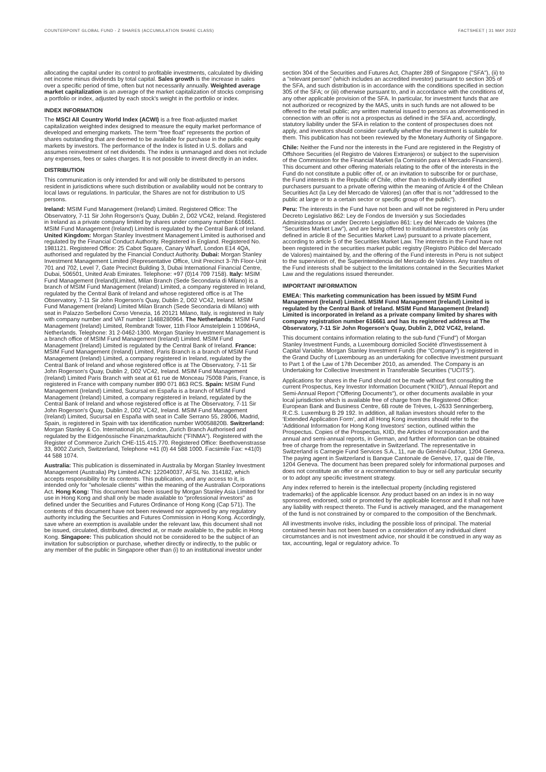COUNTERPOINT GLOBAL FUND - Z SHARES (ACCUMULATION SHARE CLASS) FACTSHEET | 31 MAY 2022
allocating the capital under its control to profitable investments, calculated by dividing net income minus dividends by total capital. Sales growth is the increase in sales over a specific period of time, often but not necessarily annually. Weighted average market capitalization is an average of the market capitalization of stocks comprising a portfolio or index, adjusted by each stock's weight in the portfolio or index.
INDEX INFORMATION
The MSCI All Country World Index (ACWI) is a free float-adjusted market capitalization weighted index designed to measure the equity market performance of developed and emerging markets. The term "free float" represents the portion of shares outstanding that are deemed to be available for purchase in the public equity markets by investors. The performance of the Index is listed in U.S. dollars and assumes reinvestment of net dividends. The index is unmanaged and does not include any expenses, fees or sales charges. It is not possible to invest directly in an index.
DISTRIBUTION
This communication is only intended for and will only be distributed to persons resident in jurisdictions where such distribution or availability would not be contrary to local laws or regulations. In particular, the Shares are not for distribution to US persons.
Ireland: MSIM Fund Management (Ireland) Limited. Registered Office: The Observatory, 7-11 Sir John Rogerson's Quay, Dublin 2, D02 VC42, Ireland. Registered in Ireland as a private company limited by shares under company number 616661. MSIM Fund Management (Ireland) Limited is regulated by the Central Bank of Ireland. United Kingdom: Morgan Stanley Investment Management Limited is authorised and regulated by the Financial Conduct Authority. Registered in England. Registered No. 1981121. Registered Office: 25 Cabot Square, Canary Wharf, London E14 4QA, authorised and regulated by the Financial Conduct Authority. Dubai: Morgan Stanley Investment Management Limited (Representative Office, Unit Precinct 3-7th Floor-Unit 701 and 702, Level 7, Gate Precinct Building 3, Dubai International Financial Centre, Dubai, 506501, United Arab Emirates. Telephone: +97 (0)14 709 7158). Italy: MSIM Fund Management (Ireland)Limited, Milan Branch (Sede Secondaria di Milano) is a branch of MSIM Fund Management (Ireland) Limited, a company registered in Ireland, regulated by the Central Bank of Ireland and whose registered office is at The Observatory, 7-11 Sir John Rogerson's Quay, Dublin 2, D02 VC42, Ireland. MSIM Fund Management (Ireland) Limited Milan Branch (Sede Secondaria di Milano) with seat in Palazzo Serbelloni Corso Venezia, 16 20121 Milano, Italy, is registered in Italy with company number and VAT number 11488280964. The Netherlands: MSIM Fund Management (Ireland) Limited, Rembrandt Tower, 11th Floor Amstelplein 1 1096HA, Netherlands. Telephone: 31 2-0462-1300. Morgan Stanley Investment Management is a branch office of MSIM Fund Management (Ireland) Limited. MSIM Fund Management (Ireland) Limited is regulated by the Central Bank of Ireland. France: MSIM Fund Management (Ireland) Limited, Paris Branch is a branch of MSIM Fund Management (Ireland) Limited, a company registered in Ireland, regulated by the Central Bank of Ireland and whose registered office is at The Observatory, 7-11 Sir John Rogerson's Quay, Dublin 2, D02 VC42, Ireland. MSIM Fund Management (Ireland) Limited Paris Branch with seat at 61 rue de Monceau 75008 Paris, France, is registered in France with company number 890 071 863 RCS. Spain: MSIM Fund Management (Ireland) Limited, Sucursal en España is a branch of MSIM Fund Management (Ireland) Limited, a company registered in Ireland, regulated by the Central Bank of Ireland and whose registered office is at The Observatory, 7-11 Sir John Rogerson's Quay, Dublin 2, D02 VC42, Ireland. MSIM Fund Management (Ireland) Limited, Sucursal en España with seat in Calle Serrano 55, 28006, Madrid, Spain, is registered in Spain with tax identification number W0058820B. Switzerland: Morgan Stanley & Co. International plc, London, Zurich Branch Authorised and regulated by the Eidgenössische Finanzmarktaufsicht ("FINMA"). Registered with the Register of Commerce Zurich CHE-115.415.770. Registered Office: Beethovenstrasse 33, 8002 Zurich, Switzerland, Telephone +41 (0) 44 588 1000. Facsimile Fax: +41(0) 44 588 1074.
Australia: This publication is disseminated in Australia by Morgan Stanley Investment Management (Australia) Pty Limited ACN: 122040037, AFSL No. 314182, which accepts responsibility for its contents. This publication, and any access to it, is intended only for "wholesale clients" within the meaning of the Australian Corporations Act. Hong Kong: This document has been issued by Morgan Stanley Asia Limited for use in Hong Kong and shall only be made available to "professional investors" as defined under the Securities and Futures Ordinance of Hong Kong (Cap 571). The contents of this document have not been reviewed nor approved by any regulatory authority including the Securities and Futures Commission in Hong Kong. Accordingly, save where an exemption is available under the relevant law, this document shall not be issued, circulated, distributed, directed at, or made available to, the public in Hong Kong. Singapore: This publication should not be considered to be the subject of an invitation for subscription or purchase, whether directly or indirectly, to the public or any member of the public in Singapore other than (i) to an institutional investor under
section 304 of the Securities and Futures Act, Chapter 289 of Singapore ("SFA"), (ii) to a "relevant person" (which includes an accredited investor) pursuant to section 305 of the SFA, and such distribution is in accordance with the conditions specified in section 305 of the SFA; or (iii) otherwise pursuant to, and in accordance with the conditions of, any other applicable provision of the SFA. In particular, for investment funds that are not authorized or recognized by the MAS, units in such funds are not allowed to be offered to the retail public; any written material issued to persons as aforementioned in connection with an offer is not a prospectus as defined in the SFA and, accordingly, statutory liability under the SFA in relation to the content of prospectuses does not apply, and investors should consider carefully whether the investment is suitable for them. This publication has not been reviewed by the Monetary Authority of Singapore.
Chile: Neither the Fund nor the interests in the Fund are registered in the Registry of Offshore Securities (el Registro de Valores Extranjeros) or subject to the supervision of the Commission for the Financial Market (la Comisión para el Mercado Financiero). This document and other offering materials relating to the offer of the interests in the Fund do not constitute a public offer of, or an invitation to subscribe for or purchase, the Fund interests in the Republic of Chile, other than to individually identified purchasers pursuant to a private offering within the meaning of Article 4 of the Chilean Securities Act (la Ley del Mercado de Valores) (an offer that is not "addressed to the public at large or to a certain sector or specific group of the public").
Peru: The interests in the Fund have not been and will not be registered in Peru under Decreto Legislativo 862: Ley de Fondos de Inversión y sus Sociedades Administradoras or under Decreto Legislativo 861: Ley del Mercado de Valores (the "Securities Market Law"), and are being offered to institutional investors only (as defined in article 8 of the Securities Market Law) pursuant to a private placement, according to article 5 of the Securities Market Law. The interests in the Fund have not been registered in the securities market public registry (Registro Público del Mercado de Valores) maintained by, and the offering of the Fund interests in Peru is not subject to the supervision of, the Superintendencia del Mercado de Valores. Any transfers of the Fund interests shall be subject to the limitations contained in the Securities Market Law and the regulations issued thereunder.
IMPORTANT INFORMATION
EMEA: This marketing communication has been issued by MSIM Fund Management (Ireland) Limited. MSIM Fund Management (Ireland) Limited is regulated by the Central Bank of Ireland. MSIM Fund Management (Ireland) Limited is incorporated in Ireland as a private company limited by shares with company registration number 616661 and has its registered address at The Observatory, 7-11 Sir John Rogerson's Quay, Dublin 2, D02 VC42, Ireland.
This document contains information relating to the sub-fund ("Fund") of Morgan Stanley Investment Funds, a Luxembourg domiciled Société d'Investissement à Capital Variable. Morgan Stanley Investment Funds (the "Company") is registered in the Grand Duchy of Luxembourg as an undertaking for collective investment pursuant to Part 1 of the Law of 17th December 2010, as amended. The Company is an Undertaking for Collective Investment in Transferable Securities ("UCITS").
Applications for shares in the Fund should not be made without first consulting the current Prospectus, Key Investor Information Document ("KIID"), Annual Report and Semi-Annual Report ("Offering Documents"), or other documents available in your local jurisdiction which is available free of charge from the Registered Office: European Bank and Business Centre, 6B route de Trèves, L-2633 Senningerberg, R.C.S. Luxemburg B 29 192. In addition, all Italian investors should refer to the 'Extended Application Form', and all Hong Kong investors should refer to the 'Additional Information for Hong Kong Investors' section, outlined within the Prospectus. Copies of the Prospectus, KIID, the Articles of Incorporation and the annual and semi-annual reports, in German, and further information can be obtained free of charge from the representative in Switzerland. The representative in Switzerland is Carnegie Fund Services S.A., 11, rue du Général-Dufour, 1204 Geneva. The paying agent in Switzerland is Banque Cantonale de Genève, 17, quai de l'Ile, 1204 Geneva. The document has been prepared solely for informational purposes and does not constitute an offer or a recommendation to buy or sell any particular security or to adopt any specific investment strategy.
Any index referred to herein is the intellectual property (including registered trademarks) of the applicable licensor. Any product based on an index is in no way sponsored, endorsed, sold or promoted by the applicable licensor and it shall not have any liability with respect thereto. The Fund is actively managed, and the management of the fund is not constrained by or compared to the composition of the Benchmark.
All investments involve risks, including the possible loss of principal. The material contained herein has not been based on a consideration of any individual client circumstances and is not investment advice, nor should it be construed in any way as tax, accounting, legal or regulatory advice. To